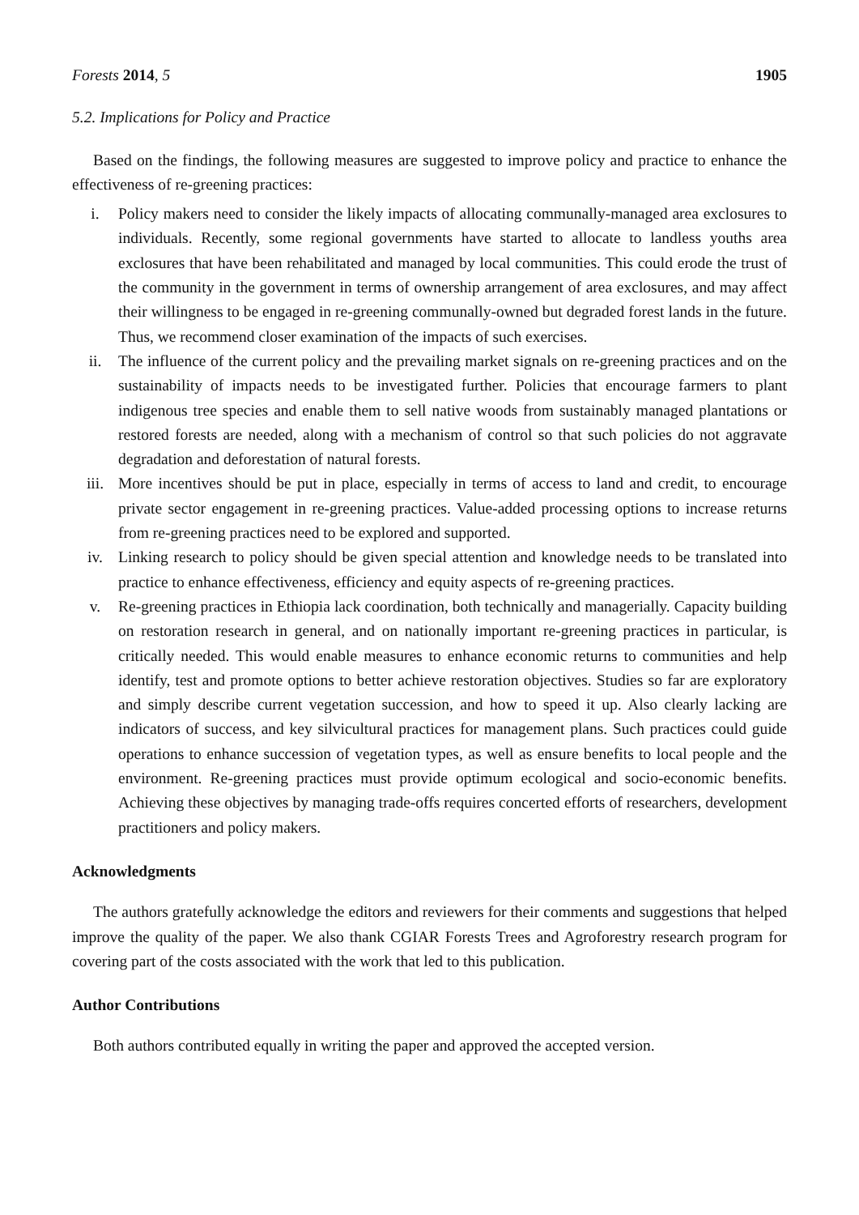Forests 2014, 5 1905
5.2. Implications for Policy and Practice
Based on the findings, the following measures are suggested to improve policy and practice to enhance the effectiveness of re-greening practices:
i. Policy makers need to consider the likely impacts of allocating communally-managed area exclosures to individuals. Recently, some regional governments have started to allocate to landless youths area exclosures that have been rehabilitated and managed by local communities. This could erode the trust of the community in the government in terms of ownership arrangement of area exclosures, and may affect their willingness to be engaged in re-greening communally-owned but degraded forest lands in the future. Thus, we recommend closer examination of the impacts of such exercises.
ii. The influence of the current policy and the prevailing market signals on re-greening practices and on the sustainability of impacts needs to be investigated further. Policies that encourage farmers to plant indigenous tree species and enable them to sell native woods from sustainably managed plantations or restored forests are needed, along with a mechanism of control so that such policies do not aggravate degradation and deforestation of natural forests.
iii. More incentives should be put in place, especially in terms of access to land and credit, to encourage private sector engagement in re-greening practices. Value-added processing options to increase returns from re-greening practices need to be explored and supported.
iv. Linking research to policy should be given special attention and knowledge needs to be translated into practice to enhance effectiveness, efficiency and equity aspects of re-greening practices.
v. Re-greening practices in Ethiopia lack coordination, both technically and managerially. Capacity building on restoration research in general, and on nationally important re-greening practices in particular, is critically needed. This would enable measures to enhance economic returns to communities and help identify, test and promote options to better achieve restoration objectives. Studies so far are exploratory and simply describe current vegetation succession, and how to speed it up. Also clearly lacking are indicators of success, and key silvicultural practices for management plans. Such practices could guide operations to enhance succession of vegetation types, as well as ensure benefits to local people and the environment. Re-greening practices must provide optimum ecological and socio-economic benefits. Achieving these objectives by managing trade-offs requires concerted efforts of researchers, development practitioners and policy makers.
Acknowledgments
The authors gratefully acknowledge the editors and reviewers for their comments and suggestions that helped improve the quality of the paper. We also thank CGIAR Forests Trees and Agroforestry research program for covering part of the costs associated with the work that led to this publication.
Author Contributions
Both authors contributed equally in writing the paper and approved the accepted version.